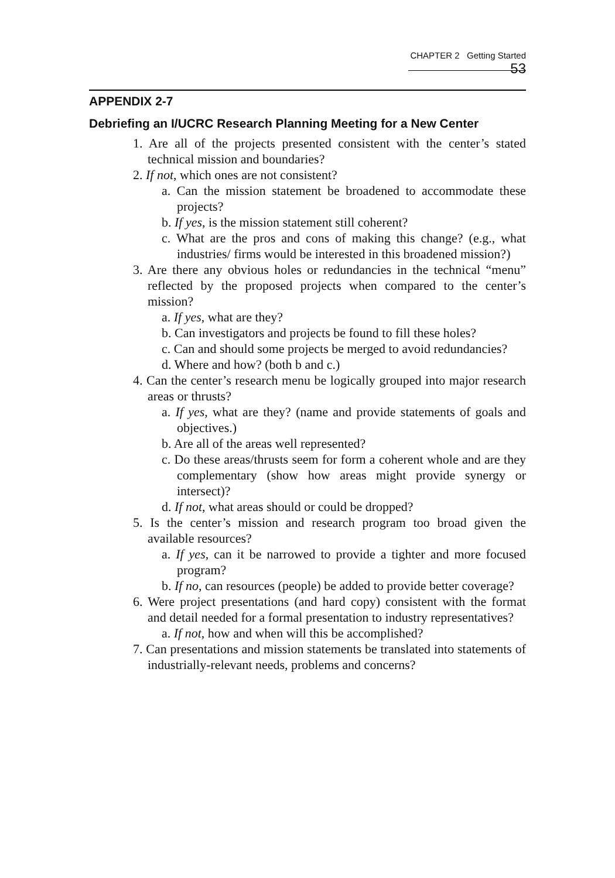CHAPTER 2 Getting Started 53
APPENDIX 2-7
Debriefing an I/UCRC Research Planning Meeting for a New Center
1. Are all of the projects presented consistent with the center’s stated technical mission and boundaries?
2. If not, which ones are not consistent?
a. Can the mission statement be broadened to accommodate these projects?
b. If yes, is the mission statement still coherent?
c. What are the pros and cons of making this change? (e.g., what industries/ firms would be interested in this broadened mission?)
3. Are there any obvious holes or redundancies in the technical “menu” reflected by the proposed projects when compared to the center’s mission?
a. If yes, what are they?
b. Can investigators and projects be found to fill these holes?
c. Can and should some projects be merged to avoid redundancies?
d. Where and how? (both b and c.)
4. Can the center’s research menu be logically grouped into major research areas or thrusts?
a. If yes, what are they? (name and provide statements of goals and objectives.)
b. Are all of the areas well represented?
c. Do these areas/thrusts seem for form a coherent whole and are they complementary (show how areas might provide synergy or intersect)?
d. If not, what areas should or could be dropped?
5. Is the center’s mission and research program too broad given the available resources?
a. If yes, can it be narrowed to provide a tighter and more focused program?
b. If no, can resources (people) be added to provide better coverage?
6. Were project presentations (and hard copy) consistent with the format and detail needed for a formal presentation to industry representatives?
a. If not, how and when will this be accomplished?
7. Can presentations and mission statements be translated into statements of industrially-relevant needs, problems and concerns?